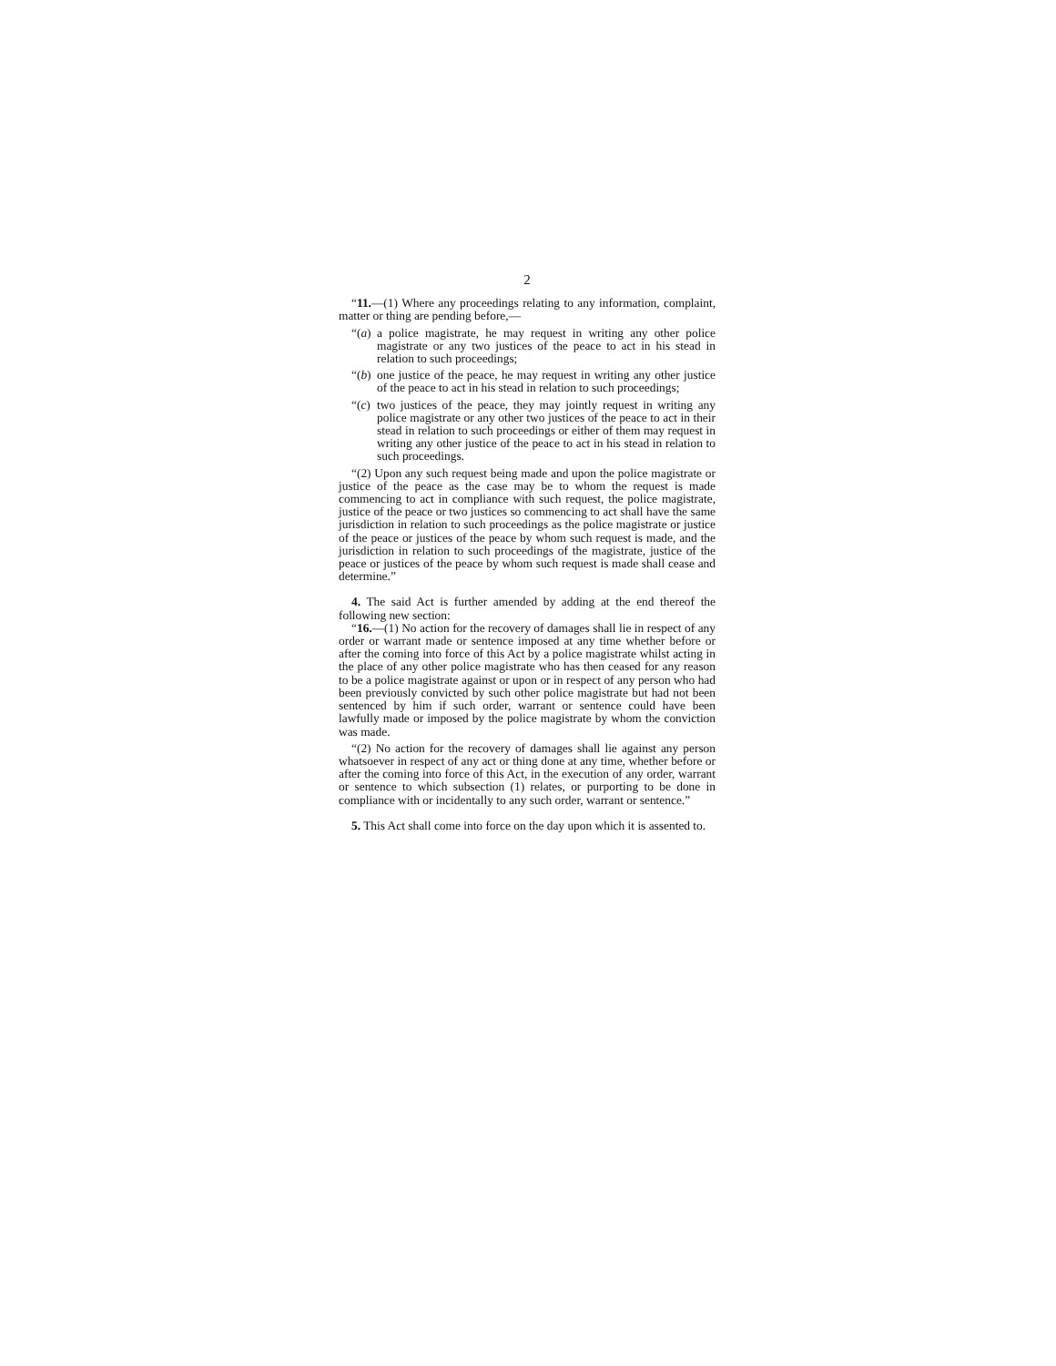2
“11.—(1) Where any proceedings relating to any information, complaint, matter or thing are pending before,—
“(a) a police magistrate, he may request in writing any other police magistrate or any two justices of the peace to act in his stead in relation to such proceedings;
“(b) one justice of the peace, he may request in writing any other justice of the peace to act in his stead in relation to such proceedings;
“(c) two justices of the peace, they may jointly request in writing any police magistrate or any other two justices of the peace to act in their stead in relation to such proceedings or either of them may request in writing any other justice of the peace to act in his stead in relation to such proceedings.
“(2) Upon any such request being made and upon the police magistrate or justice of the peace as the case may be to whom the request is made commencing to act in compliance with such request, the police magistrate, justice of the peace or two justices so commencing to act shall have the same jurisdiction in relation to such proceedings as the police magistrate or justice of the peace or justices of the peace by whom such request is made, and the jurisdiction in relation to such proceedings of the magistrate, justice of the peace or justices of the peace by whom such request is made shall cease and determine.”
4. The said Act is further amended by adding at the end thereof the following new section:
“16.—(1) No action for the recovery of damages shall lie in respect of any order or warrant made or sentence imposed at any time whether before or after the coming into force of this Act by a police magistrate whilst acting in the place of any other police magistrate who has then ceased for any reason to be a police magistrate against or upon or in respect of any person who had been previously convicted by such other police magistrate but had not been sentenced by him if such order, warrant or sentence could have been lawfully made or imposed by the police magistrate by whom the conviction was made.
“(2) No action for the recovery of damages shall lie against any person whatsoever in respect of any act or thing done at any time, whether before or after the coming into force of this Act, in the execution of any order, warrant or sentence to which subsection (1) relates, or purporting to be done in compliance with or incidentally to any such order, warrant or sentence.”
5. This Act shall come into force on the day upon which it is assented to.